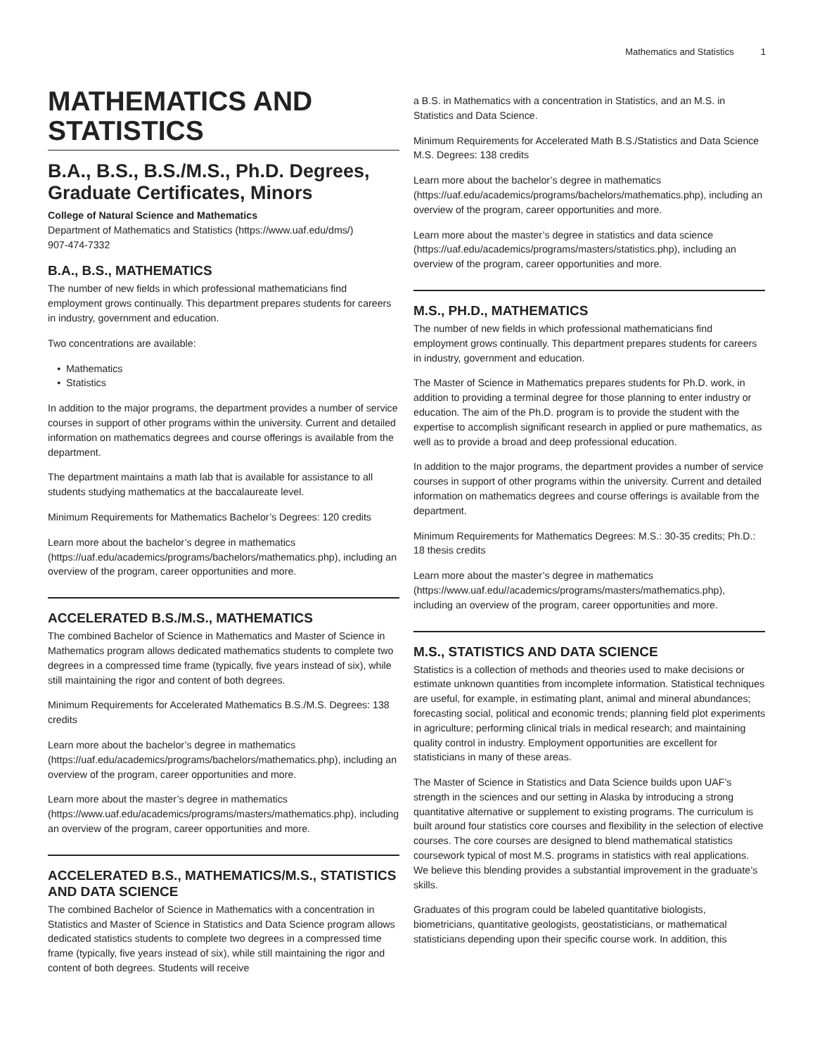Mathematics and Statistics 1
MATHEMATICS AND STATISTICS
B.A., B.S., B.S./M.S., Ph.D. Degrees, Graduate Certificates, Minors
College of Natural Science and Mathematics
Department of Mathematics and Statistics (https://www.uaf.edu/dms/)
907-474-7332
B.A., B.S., MATHEMATICS
The number of new fields in which professional mathematicians find employment grows continually. This department prepares students for careers in industry, government and education.
Two concentrations are available:
Mathematics
Statistics
In addition to the major programs, the department provides a number of service courses in support of other programs within the university. Current and detailed information on mathematics degrees and course offerings is available from the department.
The department maintains a math lab that is available for assistance to all students studying mathematics at the baccalaureate level.
Minimum Requirements for Mathematics Bachelor’s Degrees: 120 credits
Learn more about the bachelor’s degree in mathematics (https://uaf.edu/academics/programs/bachelors/mathematics.php), including an overview of the program, career opportunities and more.
ACCELERATED B.S./M.S., MATHEMATICS
The combined Bachelor of Science in Mathematics and Master of Science in Mathematics program allows dedicated mathematics students to complete two degrees in a compressed time frame (typically, five years instead of six), while still maintaining the rigor and content of both degrees.
Minimum Requirements for Accelerated Mathematics B.S./M.S. Degrees: 138 credits
Learn more about the bachelor’s degree in mathematics (https://uaf.edu/academics/programs/bachelors/mathematics.php), including an overview of the program, career opportunities and more.
Learn more about the master’s degree in mathematics (https://www.uaf.edu/academics/programs/masters/mathematics.php), including an overview of the program, career opportunities and more.
ACCELERATED B.S., MATHEMATICS/M.S., STATISTICS AND DATA SCIENCE
The combined Bachelor of Science in Mathematics with a concentration in Statistics and Master of Science in Statistics and Data Science program allows dedicated statistics students to complete two degrees in a compressed time frame (typically, five years instead of six), while still maintaining the rigor and content of both degrees. Students will receive
a B.S. in Mathematics with a concentration in Statistics, and an M.S. in Statistics and Data Science.
Minimum Requirements for Accelerated Math B.S./Statistics and Data Science M.S. Degrees: 138 credits
Learn more about the bachelor’s degree in mathematics (https://uaf.edu/academics/programs/bachelors/mathematics.php), including an overview of the program, career opportunities and more.
Learn more about the master’s degree in statistics and data science (https://uaf.edu/academics/programs/masters/statistics.php), including an overview of the program, career opportunities and more.
M.S., PH.D., MATHEMATICS
The number of new fields in which professional mathematicians find employment grows continually. This department prepares students for careers in industry, government and education.
The Master of Science in Mathematics prepares students for Ph.D. work, in addition to providing a terminal degree for those planning to enter industry or education. The aim of the Ph.D. program is to provide the student with the expertise to accomplish significant research in applied or pure mathematics, as well as to provide a broad and deep professional education.
In addition to the major programs, the department provides a number of service courses in support of other programs within the university. Current and detailed information on mathematics degrees and course offerings is available from the department.
Minimum Requirements for Mathematics Degrees: M.S.: 30-35 credits; Ph.D.: 18 thesis credits
Learn more about the master’s degree in mathematics (https://www.uaf.edu//academics/programs/masters/mathematics.php), including an overview of the program, career opportunities and more.
M.S., STATISTICS AND DATA SCIENCE
Statistics is a collection of methods and theories used to make decisions or estimate unknown quantities from incomplete information. Statistical techniques are useful, for example, in estimating plant, animal and mineral abundances; forecasting social, political and economic trends; planning field plot experiments in agriculture; performing clinical trials in medical research; and maintaining quality control in industry. Employment opportunities are excellent for statisticians in many of these areas.
The Master of Science in Statistics and Data Science builds upon UAF’s strength in the sciences and our setting in Alaska by introducing a strong quantitative alternative or supplement to existing programs. The curriculum is built around four statistics core courses and flexibility in the selection of elective courses. The core courses are designed to blend mathematical statistics coursework typical of most M.S. programs in statistics with real applications. We believe this blending provides a substantial improvement in the graduate’s skills.
Graduates of this program could be labeled quantitative biologists, biometricians, quantitative geologists, geostatisticians, or mathematical statisticians depending upon their specific course work. In addition, this